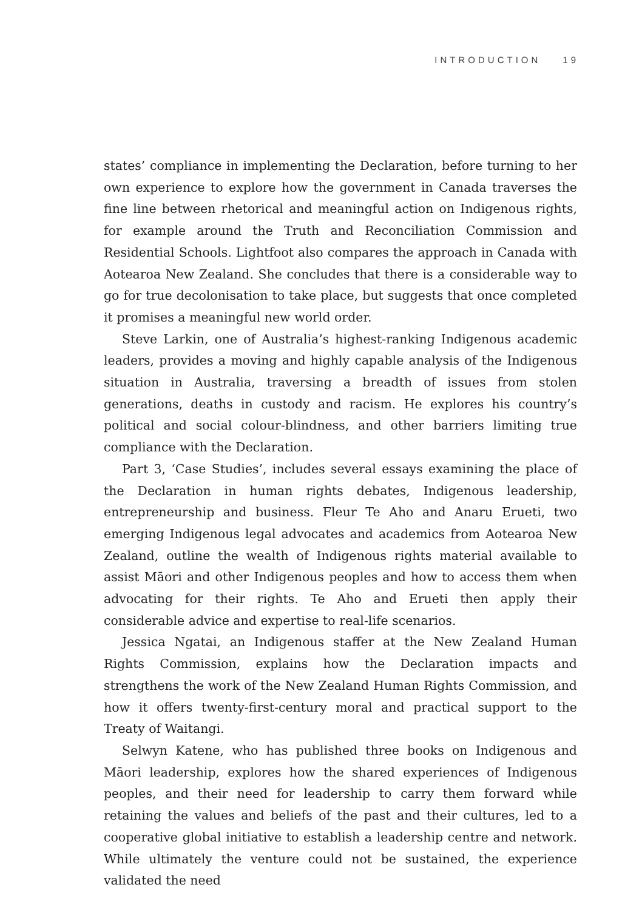INTRODUCTION 19
states’ compliance in implementing the Declaration, before turning to her own experience to explore how the government in Canada traverses the fine line between rhetorical and meaningful action on Indigenous rights, for example around the Truth and Reconciliation Commission and Residential Schools. Lightfoot also compares the approach in Canada with Aotearoa New Zealand. She concludes that there is a considerable way to go for true decolonisation to take place, but suggests that once completed it promises a meaningful new world order.
Steve Larkin, one of Australia’s highest-ranking Indigenous academic leaders, provides a moving and highly capable analysis of the Indigenous situation in Australia, traversing a breadth of issues from stolen generations, deaths in custody and racism. He explores his country’s political and social colour-blindness, and other barriers limiting true compliance with the Declaration.
Part 3, ‘Case Studies’, includes several essays examining the place of the Declaration in human rights debates, Indigenous leadership, entrepreneurship and business. Fleur Te Aho and Anaru Erueti, two emerging Indigenous legal advocates and academics from Aotearoa New Zealand, outline the wealth of Indigenous rights material available to assist Māori and other Indigenous peoples and how to access them when advocating for their rights. Te Aho and Erueti then apply their considerable advice and expertise to real-life scenarios.
Jessica Ngatai, an Indigenous staffer at the New Zealand Human Rights Commission, explains how the Declaration impacts and strengthens the work of the New Zealand Human Rights Commission, and how it offers twenty-first-century moral and practical support to the Treaty of Waitangi.
Selwyn Katene, who has published three books on Indigenous and Māori leadership, explores how the shared experiences of Indigenous peoples, and their need for leadership to carry them forward while retaining the values and beliefs of the past and their cultures, led to a cooperative global initiative to establish a leadership centre and network. While ultimately the venture could not be sustained, the experience validated the need